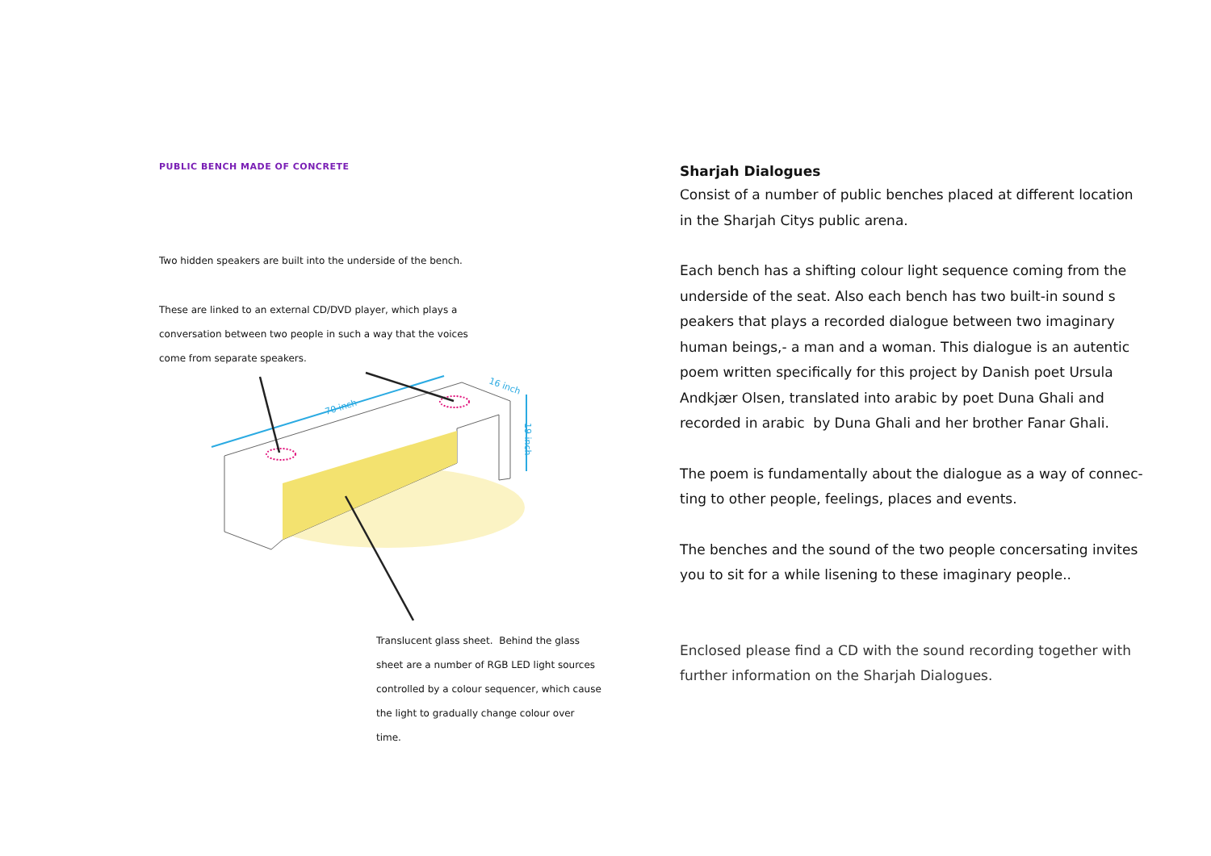PUBLIC BENCH MADE OF CONCRETE
Two hidden speakers are built into the underside of the bench.
These are linked to an external CD/DVD player, which plays a
conversation between two people in such a way that the voices
come from separate speakers.
70 inch
16 inch
19 inch
Translucent glass sheet. Behind the glass sheet are a number of RGB LED light sources controlled by a colour sequencer, which cause the light to gradually change colour over time.
Sharjah Dialogues
Consist of a number of public benches placed at different location in the Sharjah Citys public arena.
Each bench has a shifting colour light sequence coming from the underside of the seat. Also each bench has two built-in sound s peakers that plays a recorded dialogue between two imaginary human beings,- a man and a woman. This dialogue is an autentic poem written specifically for this project by Danish poet Ursula Andkjær Olsen, translated into arabic by poet Duna Ghali and recorded in arabic by Duna Ghali and her brother Fanar Ghali.
The poem is fundamentally about the dialogue as a way of connec-ting to other people, feelings, places and events.
The benches and the sound of the two people concersating invites you to sit for a while lisening to these imaginary people..
Enclosed please find a CD with the sound recording together with further information on the Sharjah Dialogues.